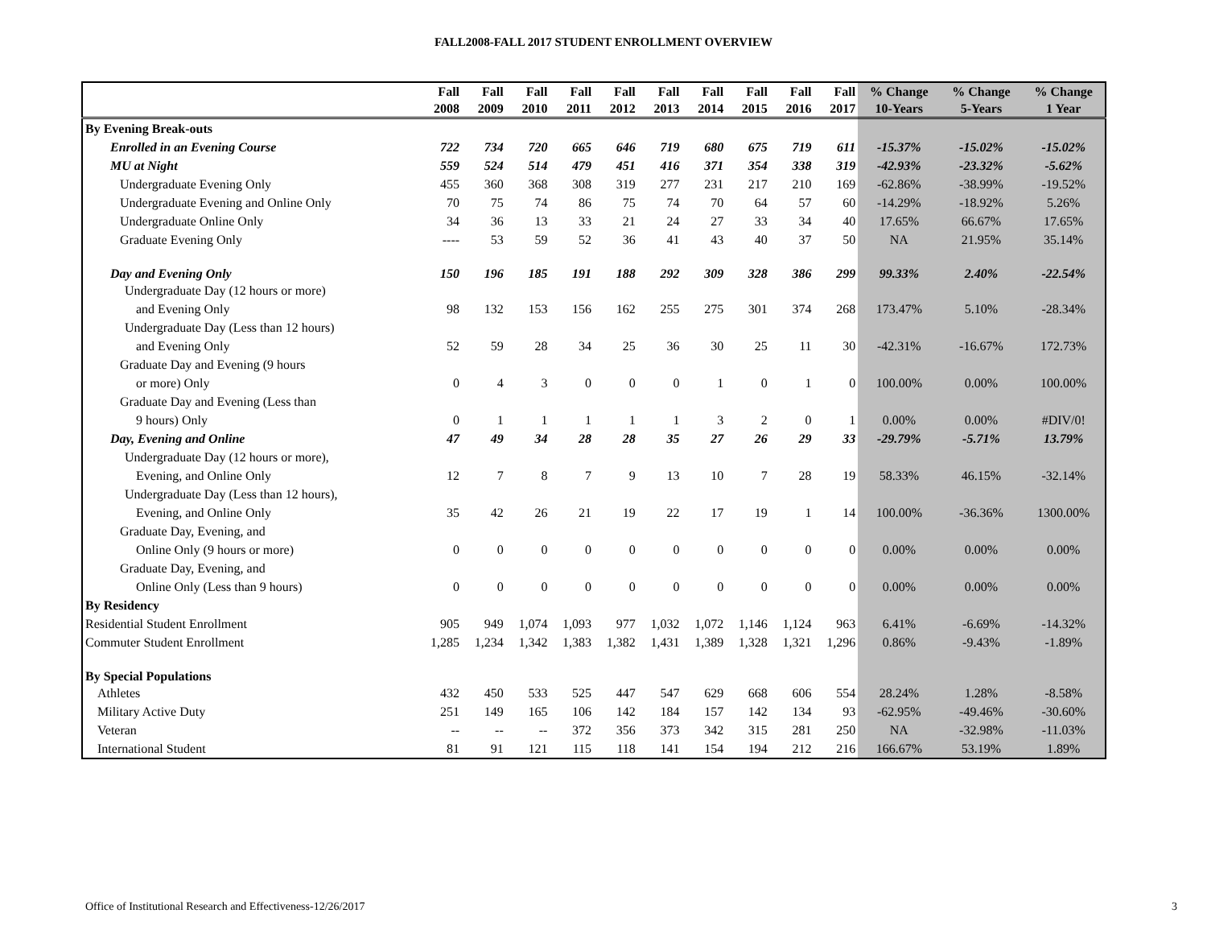FALL2008-FALL 2017 STUDENT ENROLLMENT OVERVIEW
| | Fall | Fall | Fall | Fall | Fall | Fall | Fall | Fall | Fall | Fall | % Change | % Change | % Change |
| --- | --- | --- | --- | --- | --- | --- | --- | --- | --- | --- | --- | --- | --- |
| | 2008 | 2009 | 2010 | 2011 | 2012 | 2013 | 2014 | 2015 | 2016 | 2017 | 10-Years | 5-Years | 1 Year |
| By Evening Break-outs | | | | | | | | | | | | | |
| Enrolled in an Evening Course | 722 | 734 | 720 | 665 | 646 | 719 | 680 | 675 | 719 | 611 | -15.37% | -15.02% | -15.02% |
| MU at Night | 559 | 524 | 514 | 479 | 451 | 416 | 371 | 354 | 338 | 319 | -42.93% | -23.32% | -5.62% |
| Undergraduate Evening Only | 455 | 360 | 368 | 308 | 319 | 277 | 231 | 217 | 210 | 169 | -62.86% | -38.99% | -19.52% |
| Undergraduate Evening and Online Only | 70 | 75 | 74 | 86 | 75 | 74 | 70 | 64 | 57 | 60 | -14.29% | -18.92% | 5.26% |
| Undergraduate Online Only | 34 | 36 | 13 | 33 | 21 | 24 | 27 | 33 | 34 | 40 | 17.65% | 66.67% | 17.65% |
| Graduate Evening Only | ---- | 53 | 59 | 52 | 36 | 41 | 43 | 40 | 37 | 50 | NA | 21.95% | 35.14% |
| Day and Evening Only | 150 | 196 | 185 | 191 | 188 | 292 | 309 | 328 | 386 | 299 | 99.33% | 2.40% | -22.54% |
| Undergraduate Day (12 hours or more) | | | | | | | | | | | | | |
| and Evening Only | 98 | 132 | 153 | 156 | 162 | 255 | 275 | 301 | 374 | 268 | 173.47% | 5.10% | -28.34% |
| Undergraduate Day (Less than 12 hours) | | | | | | | | | | | | | |
| and Evening Only | 52 | 59 | 28 | 34 | 25 | 36 | 30 | 25 | 11 | 30 | -42.31% | -16.67% | 172.73% |
| Graduate Day and Evening (9 hours | | | | | | | | | | | | | |
| or more) Only | 0 | 4 | 3 | 0 | 0 | 0 | 1 | 0 | 1 | 0 | 100.00% | 0.00% | 100.00% |
| Graduate Day and Evening (Less than | | | | | | | | | | | | | |
| 9 hours) Only | 0 | 1 | 1 | 1 | 1 | 1 | 3 | 2 | 0 | 1 | 0.00% | 0.00% | #DIV/0! |
| Day, Evening and Online | 47 | 49 | 34 | 28 | 28 | 35 | 27 | 26 | 29 | 33 | -29.79% | -5.71% | 13.79% |
| Undergraduate Day (12 hours or more), | | | | | | | | | | | | | |
| Evening, and Online Only | 12 | 7 | 8 | 7 | 9 | 13 | 10 | 7 | 28 | 19 | 58.33% | 46.15% | -32.14% |
| Undergraduate Day (Less than 12 hours), | | | | | | | | | | | | | |
| Evening, and Online Only | 35 | 42 | 26 | 21 | 19 | 22 | 17 | 19 | 1 | 14 | 100.00% | -36.36% | 1300.00% |
| Graduate Day, Evening, and | | | | | | | | | | | | | |
| Online Only (9 hours or more) | 0 | 0 | 0 | 0 | 0 | 0 | 0 | 0 | 0 | 0 | 0.00% | 0.00% | 0.00% |
| Graduate Day, Evening, and | | | | | | | | | | | | | |
| Online Only (Less than 9 hours) | 0 | 0 | 0 | 0 | 0 | 0 | 0 | 0 | 0 | 0 | 0.00% | 0.00% | 0.00% |
| By Residency | | | | | | | | | | | | | |
| Residential Student Enrollment | 905 | 949 | 1,074 | 1,093 | 977 | 1,032 | 1,072 | 1,146 | 1,124 | 963 | 6.41% | -6.69% | -14.32% |
| Commuter Student Enrollment | 1,285 | 1,234 | 1,342 | 1,383 | 1,382 | 1,431 | 1,389 | 1,328 | 1,321 | 1,296 | 0.86% | -9.43% | -1.89% |
| By Special Populations | | | | | | | | | | | | | |
| Athletes | 432 | 450 | 533 | 525 | 447 | 547 | 629 | 668 | 606 | 554 | 28.24% | 1.28% | -8.58% |
| Military Active Duty | 251 | 149 | 165 | 106 | 142 | 184 | 157 | 142 | 134 | 93 | -62.95% | -49.46% | -30.60% |
| Veteran | -- | -- | -- | 372 | 356 | 373 | 342 | 315 | 281 | 250 | NA | -32.98% | -11.03% |
| International Student | 81 | 91 | 121 | 115 | 118 | 141 | 154 | 194 | 212 | 216 | 166.67% | 53.19% | 1.89% |
Office of Institutional Research and Effectiveness-12/26/2017
3